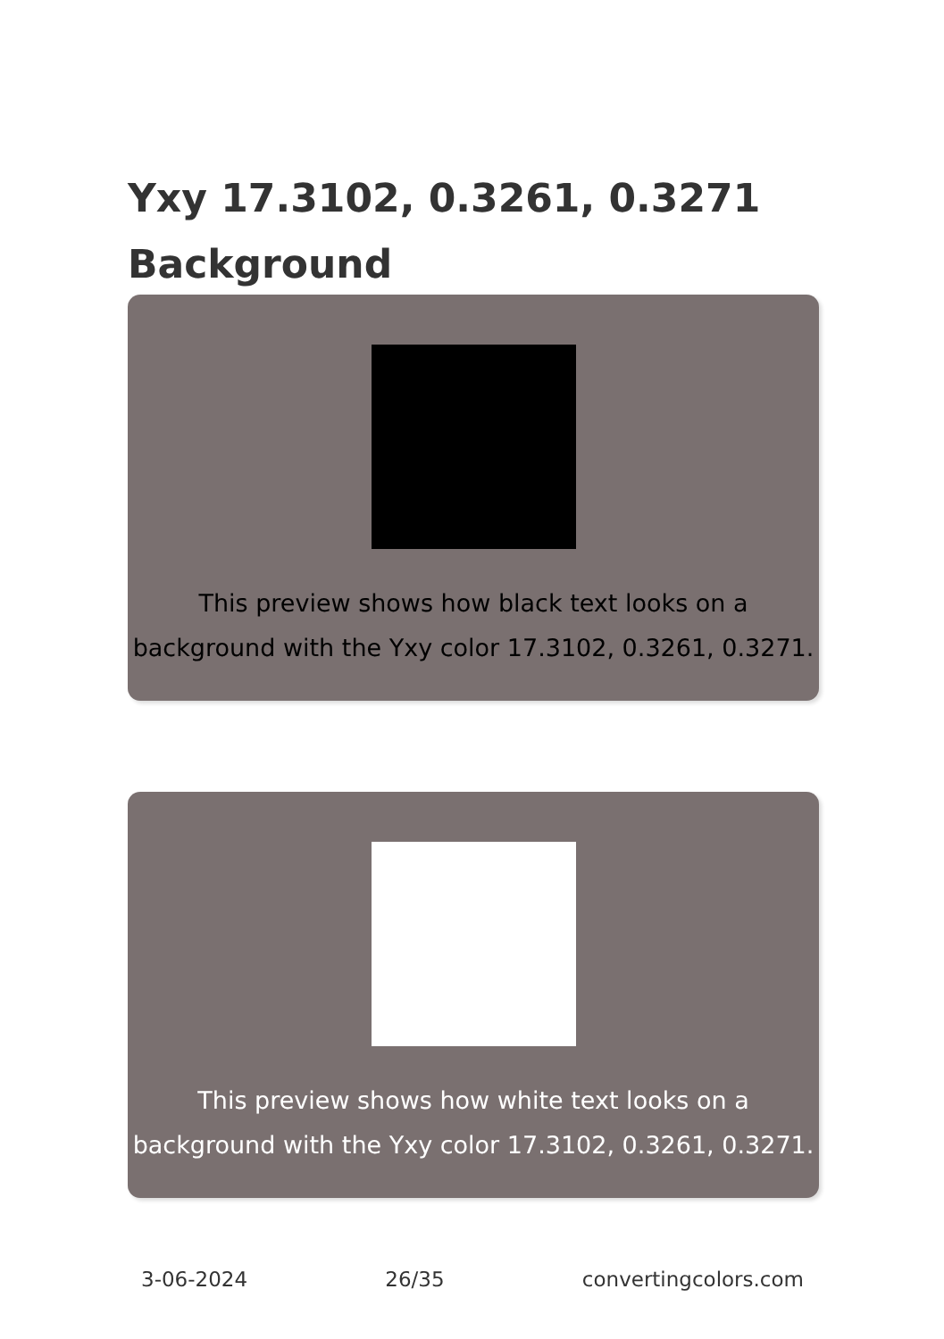Yxy 17.3102, 0.3261, 0.3271 Background
This preview shows how black text looks on a background with the Yxy color 17.3102, 0.3261, 0.3271.
This preview shows how white text looks on a background with the Yxy color 17.3102, 0.3261, 0.3271.
3-06-2024 26/35 convertingcolors.com